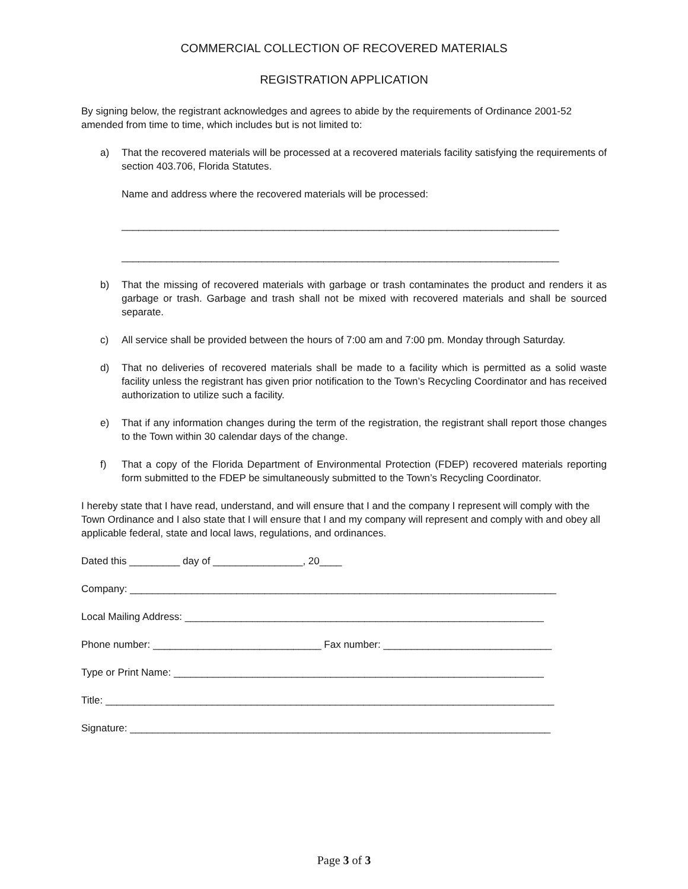COMMERCIAL COLLECTION OF RECOVERED MATERIALS
REGISTRATION APPLICATION
By signing below, the registrant acknowledges and agrees to abide by the requirements of Ordinance 2001-52 amended from time to time, which includes but is not limited to:
a) That the recovered materials will be processed at a recovered materials facility satisfying the requirements of section 403.706, Florida Statutes.
Name and address where the recovered materials will be processed:
______________________________________________________________________________
______________________________________________________________________________
b) That the missing of recovered materials with garbage or trash contaminates the product and renders it as garbage or trash. Garbage and trash shall not be mixed with recovered materials and shall be sourced separate.
c) All service shall be provided between the hours of 7:00 am and 7:00 pm. Monday through Saturday.
d) That no deliveries of recovered materials shall be made to a facility which is permitted as a solid waste facility unless the registrant has given prior notification to the Town’s Recycling Coordinator and has received authorization to utilize such a facility.
e) That if any information changes during the term of the registration, the registrant shall report those changes to the Town within 30 calendar days of the change.
f) That a copy of the Florida Department of Environmental Protection (FDEP) recovered materials reporting form submitted to the FDEP be simultaneously submitted to the Town’s Recycling Coordinator.
I hereby state that I have read, understand, and will ensure that I and the company I represent will comply with the Town Ordinance and I also state that I will ensure that I and my company will represent and comply with and obey all applicable federal, state and local laws, regulations, and ordinances.
Dated this _________ day of ________________, 20____
Company: ____________________________________________________________________________
Local Mailing Address: ________________________________________________________________
Phone number: ______________________________ Fax number: ______________________________
Type or Print Name: __________________________________________________________________
Title: ________________________________________________________________________________
Signature: ___________________________________________________________________________
Page 3 of 3